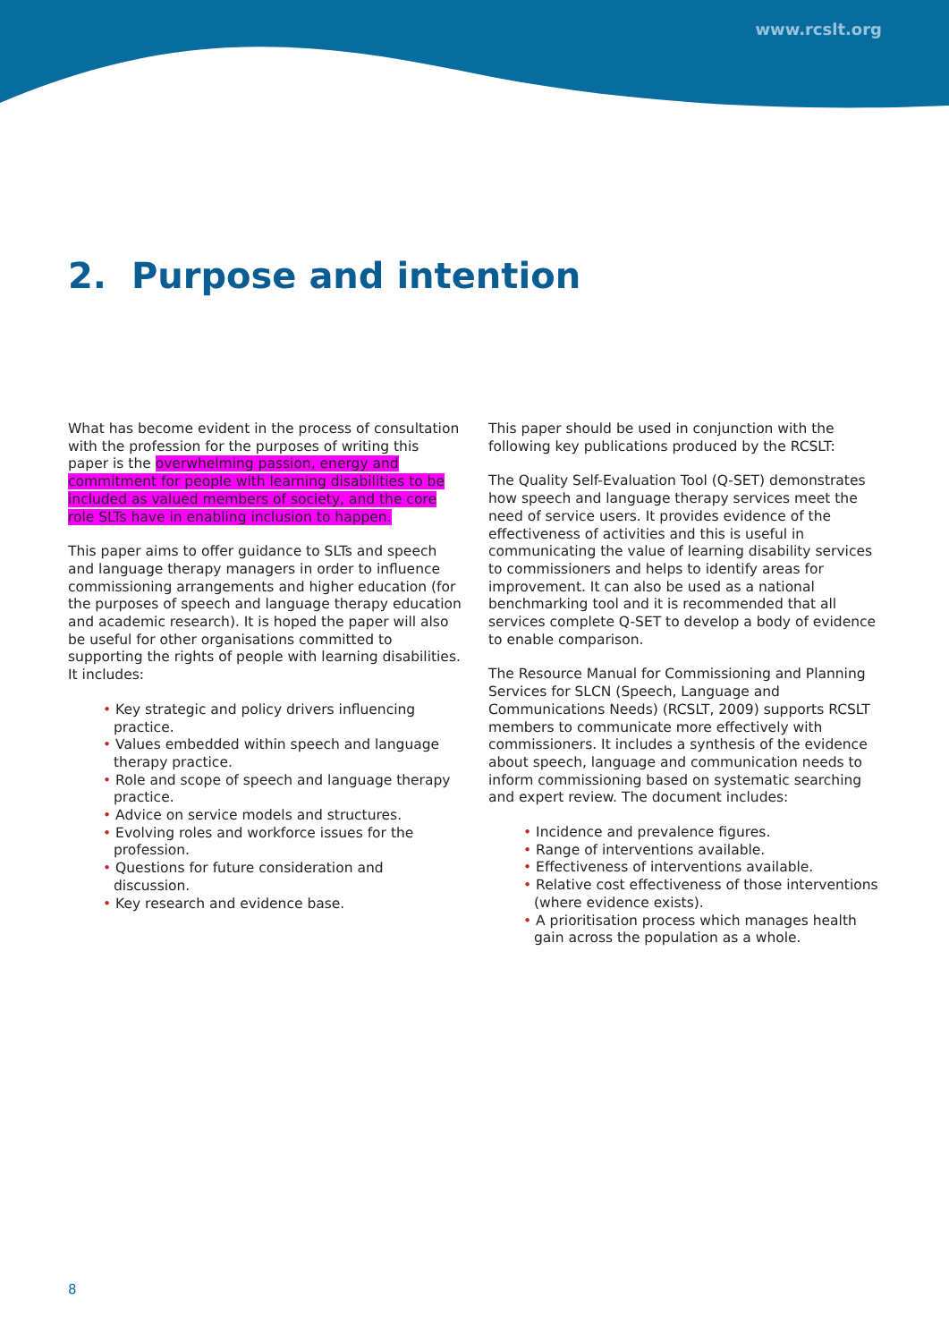www.rcslt.org
2. Purpose and intention
What has become evident in the process of consultation with the profession for the purposes of writing this paper is the overwhelming passion, energy and commitment for people with learning disabilities to be included as valued members of society, and the core role SLTs have in enabling inclusion to happen.
This paper aims to offer guidance to SLTs and speech and language therapy managers in order to influence commissioning arrangements and higher education (for the purposes of speech and language therapy education and academic research). It is hoped the paper will also be useful for other organisations committed to supporting the rights of people with learning disabilities. It includes:
• Key strategic and policy drivers influencing practice.
• Values embedded within speech and language therapy practice.
• Role and scope of speech and language therapy practice.
• Advice on service models and structures.
• Evolving roles and workforce issues for the profession.
• Questions for future consideration and discussion.
• Key research and evidence base.
This paper should be used in conjunction with the following key publications produced by the RCSLT:
The Quality Self-Evaluation Tool (Q-SET) demonstrates how speech and language therapy services meet the need of service users. It provides evidence of the effectiveness of activities and this is useful in communicating the value of learning disability services to commissioners and helps to identify areas for improvement. It can also be used as a national benchmarking tool and it is recommended that all services complete Q-SET to develop a body of evidence to enable comparison.
The Resource Manual for Commissioning and Planning Services for SLCN (Speech, Language and Communications Needs) (RCSLT, 2009) supports RCSLT members to communicate more effectively with commissioners. It includes a synthesis of the evidence about speech, language and communication needs to inform commissioning based on systematic searching and expert review. The document includes:
• Incidence and prevalence figures.
• Range of interventions available.
• Effectiveness of interventions available.
• Relative cost effectiveness of those interventions (where evidence exists).
• A prioritisation process which manages health gain across the population as a whole.
8